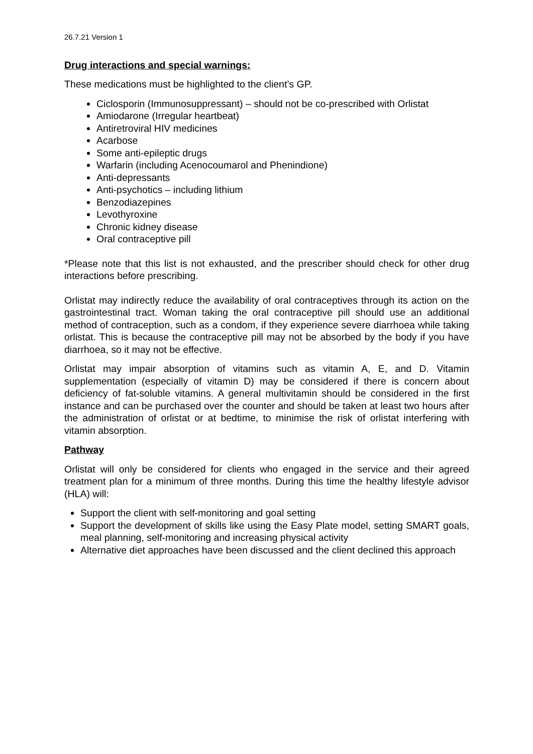26.7.21 Version 1
Drug interactions and special warnings:
These medications must be highlighted to the client’s GP.
Ciclosporin (Immunosuppressant) – should not be co-prescribed with Orlistat
Amiodarone (Irregular heartbeat)
Antiretroviral HIV medicines
Acarbose
Some anti-epileptic drugs
Warfarin (including Acenocoumarol and Phenindione)
Anti-depressants
Anti-psychotics – including lithium
Benzodiazepines
Levothyroxine
Chronic kidney disease
Oral contraceptive pill
*Please note that this list is not exhausted, and the prescriber should check for other drug interactions before prescribing.
Orlistat may indirectly reduce the availability of oral contraceptives through its action on the gastrointestinal tract. Woman taking the oral contraceptive pill should use an additional method of contraception, such as a condom, if they experience severe diarrhoea while taking orlistat. This is because the contraceptive pill may not be absorbed by the body if you have diarrhoea, so it may not be effective.
Orlistat may impair absorption of vitamins such as vitamin A, E, and D. Vitamin supplementation (especially of vitamin D) may be considered if there is concern about deficiency of fat-soluble vitamins. A general multivitamin should be considered in the first instance and can be purchased over the counter and should be taken at least two hours after the administration of orlistat or at bedtime, to minimise the risk of orlistat interfering with vitamin absorption.
Pathway
Orlistat will only be considered for clients who engaged in the service and their agreed treatment plan for a minimum of three months. During this time the healthy lifestyle advisor (HLA) will:
Support the client with self-monitoring and goal setting
Support the development of skills like using the Easy Plate model, setting SMART goals, meal planning, self-monitoring and increasing physical activity
Alternative diet approaches have been discussed and the client declined this approach